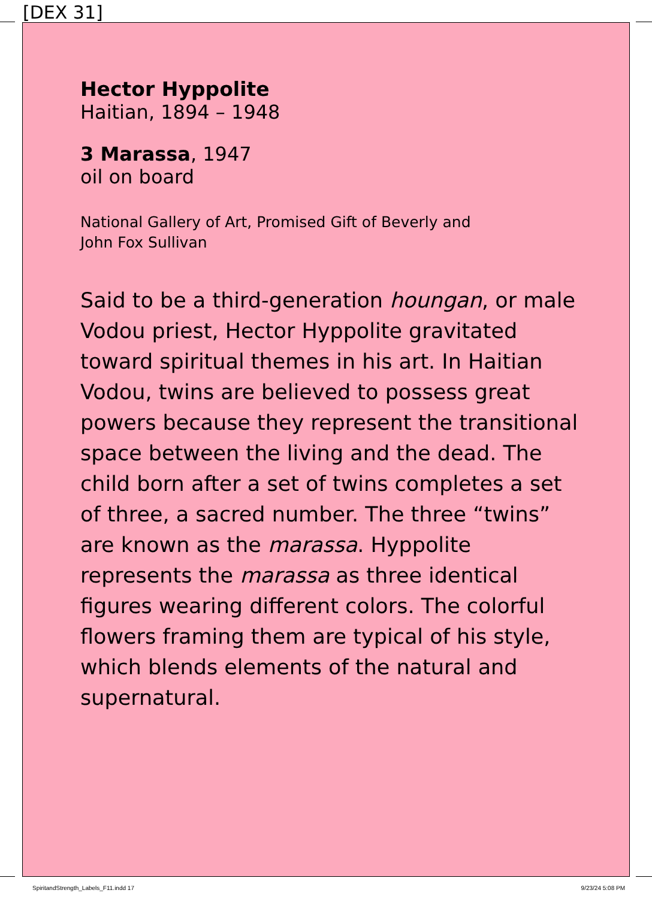[DEX 31]
Hector Hyppolite
Haitian, 1894 – 1948
3 Marassa, 1947
oil on board
National Gallery of Art, Promised Gift of Beverly and
John Fox Sullivan
Said to be a third-generation houngan, or male Vodou priest, Hector Hyppolite gravitated toward spiritual themes in his art. In Haitian Vodou, twins are believed to possess great powers because they represent the transitional space between the living and the dead. The child born after a set of twins completes a set of three, a sacred number. The three “twins” are known as the marassa. Hyppolite represents the marassa as three identical figures wearing different colors. The colorful flowers framing them are typical of his style, which blends elements of the natural and supernatural.
SpiritandStrength_Labels_F11.indd 17
9/23/24 5:08 PM